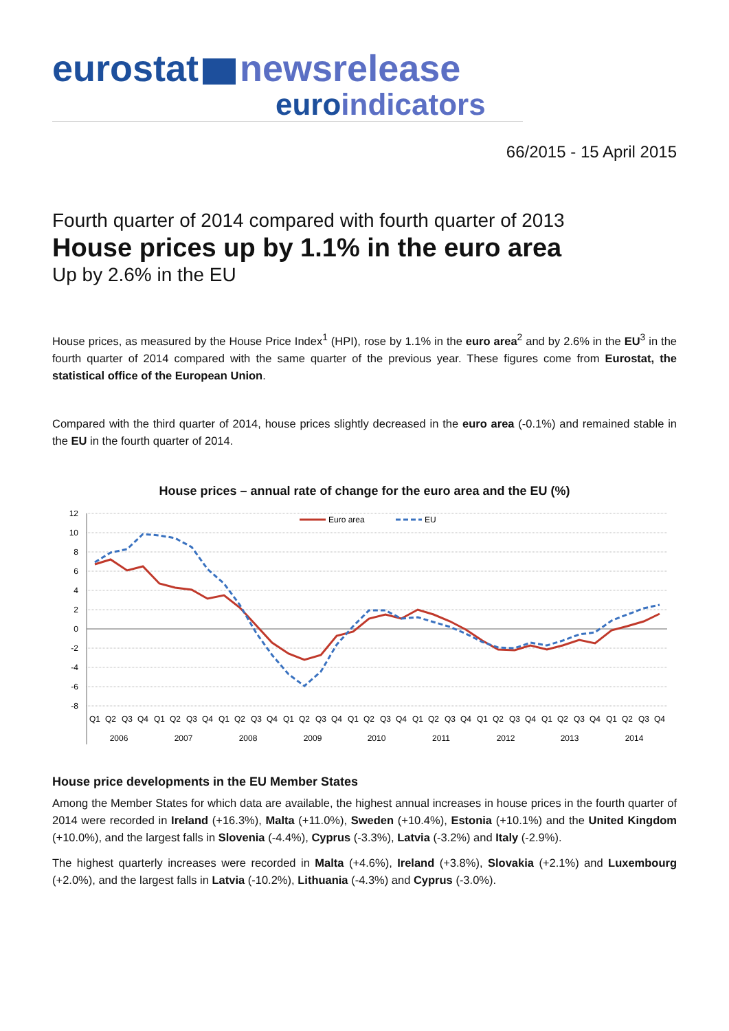eurostat newsrelease
euroindicators
66/2015 - 15 April 2015
Fourth quarter of 2014 compared with fourth quarter of 2013
House prices up by 1.1% in the euro area
Up by 2.6% in the EU
House prices, as measured by the House Price Index<sup>1</sup> (HPI), rose by 1.1% in the euro area<sup>2</sup> and by 2.6% in the EU<sup>3</sup> in the fourth quarter of 2014 compared with the same quarter of the previous year. These figures come from Eurostat, the statistical office of the European Union.
Compared with the third quarter of 2014, house prices slightly decreased in the euro area (-0.1%) and remained stable in the EU in the fourth quarter of 2014.
House prices – annual rate of change for the euro area and the EU (%)
12
10
8
6
4
2
0
-2
-4
-6
-8
Euro area
EU
Q1
Q2
Q3
Q4
Q1
Q2
Q3
Q4
Q1
Q2
Q3
Q4
Q1
Q2
Q3
Q4
Q1
Q2
Q3
Q4
Q1
Q2
Q3
Q4
Q1
Q2
Q3
Q4
Q1
Q2
Q3
Q4
Q1
Q2
Q3
Q4
2006
2007
2008
2009
2010
2011
2012
2013
2014
House price developments in the EU Member States
Among the Member States for which data are available, the highest annual increases in house prices in the fourth quarter of 2014 were recorded in Ireland (+16.3%), Malta (+11.0%), Sweden (+10.4%), Estonia (+10.1%) and the United Kingdom (+10.0%), and the largest falls in Slovenia (-4.4%), Cyprus (-3.3%), Latvia (-3.2%) and Italy (-2.9%).
The highest quarterly increases were recorded in Malta (+4.6%), Ireland (+3.8%), Slovakia (+2.1%) and Luxembourg (+2.0%), and the largest falls in Latvia (-10.2%), Lithuania (-4.3%) and Cyprus (-3.0%).